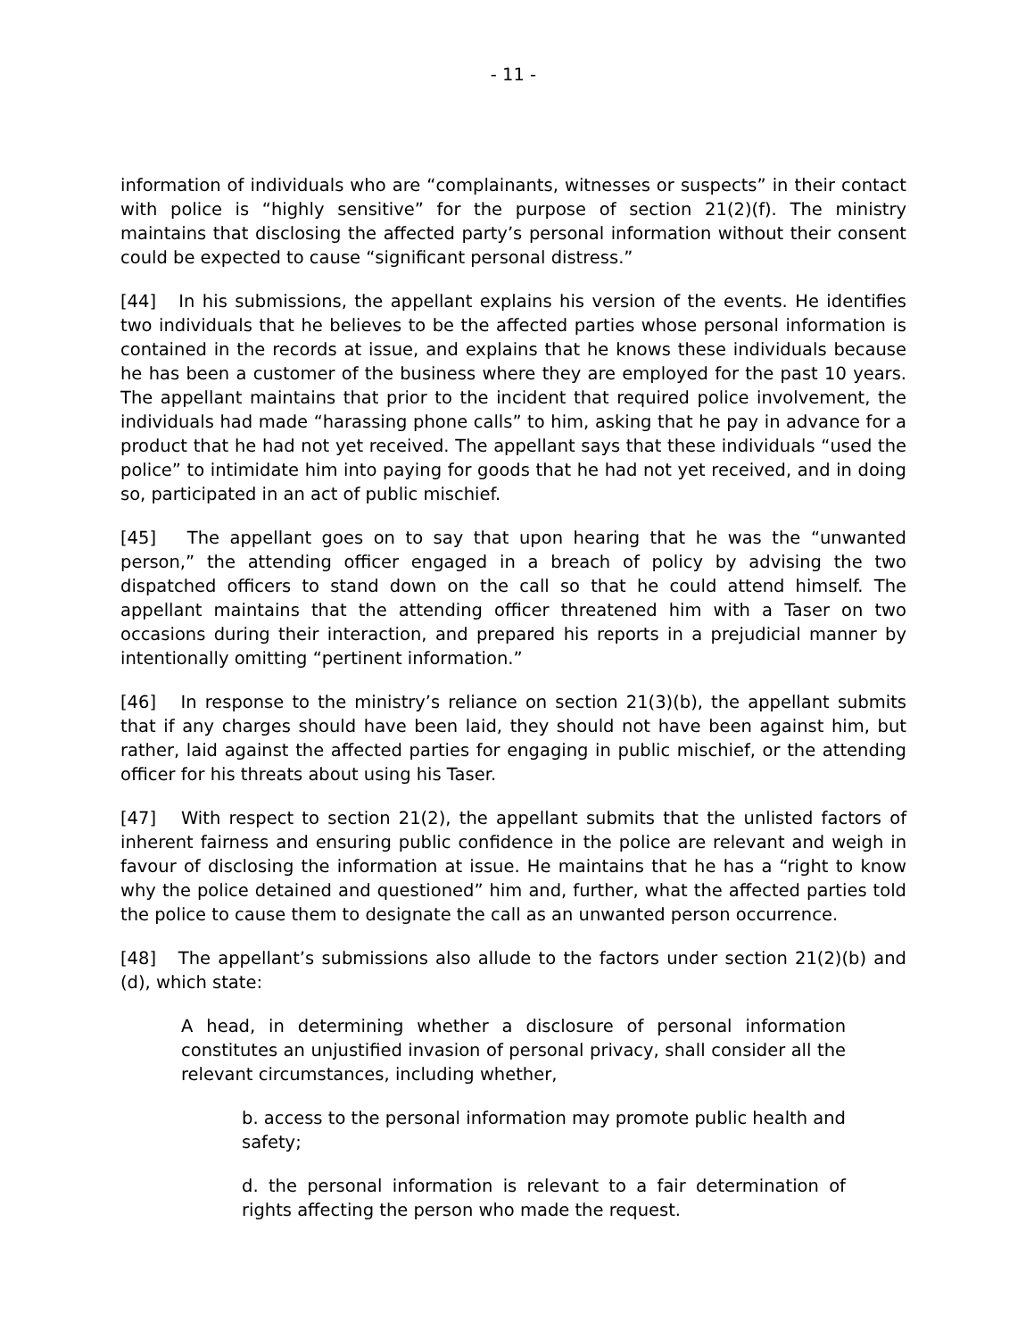- 11 -
information of individuals who are “complainants, witnesses or suspects” in their contact with police is “highly sensitive” for the purpose of section 21(2)(f). The ministry maintains that disclosing the affected party’s personal information without their consent could be expected to cause “significant personal distress.”
[44] In his submissions, the appellant explains his version of the events. He identifies two individuals that he believes to be the affected parties whose personal information is contained in the records at issue, and explains that he knows these individuals because he has been a customer of the business where they are employed for the past 10 years. The appellant maintains that prior to the incident that required police involvement, the individuals had made “harassing phone calls” to him, asking that he pay in advance for a product that he had not yet received. The appellant says that these individuals “used the police” to intimidate him into paying for goods that he had not yet received, and in doing so, participated in an act of public mischief.
[45] The appellant goes on to say that upon hearing that he was the “unwanted person,” the attending officer engaged in a breach of policy by advising the two dispatched officers to stand down on the call so that he could attend himself. The appellant maintains that the attending officer threatened him with a Taser on two occasions during their interaction, and prepared his reports in a prejudicial manner by intentionally omitting “pertinent information.”
[46] In response to the ministry’s reliance on section 21(3)(b), the appellant submits that if any charges should have been laid, they should not have been against him, but rather, laid against the affected parties for engaging in public mischief, or the attending officer for his threats about using his Taser.
[47] With respect to section 21(2), the appellant submits that the unlisted factors of inherent fairness and ensuring public confidence in the police are relevant and weigh in favour of disclosing the information at issue. He maintains that he has a “right to know why the police detained and questioned” him and, further, what the affected parties told the police to cause them to designate the call as an unwanted person occurrence.
[48] The appellant’s submissions also allude to the factors under section 21(2)(b) and (d), which state:
A head, in determining whether a disclosure of personal information constitutes an unjustified invasion of personal privacy, shall consider all the relevant circumstances, including whether,
b. access to the personal information may promote public health and safety;
d. the personal information is relevant to a fair determination of rights affecting the person who made the request.